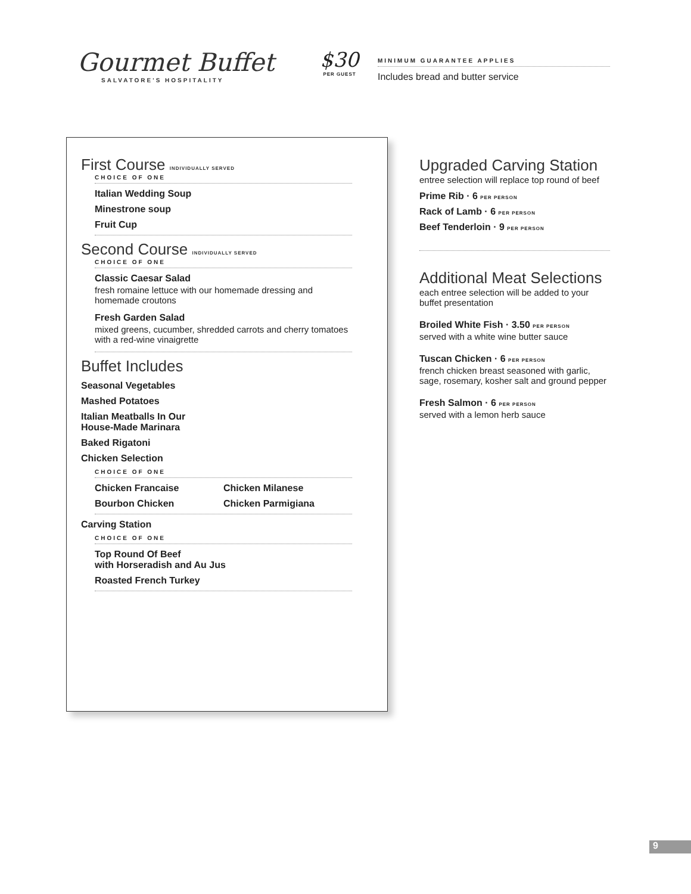Gourmet Buffet
SALVATORE'S HOSPITALITY
$30
PER GUEST
MINIMUM GUARANTEE APPLIES
Includes bread and butter service
First Course INDIVIDUALLY SERVED
CHOICE OF ONE
Italian Wedding Soup
Minestrone soup
Fruit Cup
Second Course INDIVIDUALLY SERVED
CHOICE OF ONE
Classic Caesar Salad
fresh romaine lettuce with our homemade dressing and homemade croutons
Fresh Garden Salad
mixed greens, cucumber, shredded carrots and cherry tomatoes with a red-wine vinaigrette
Buffet Includes
Seasonal Vegetables
Mashed Potatoes
Italian Meatballs In Our
House-Made Marinara
Baked Rigatoni
Chicken Selection
CHOICE OF ONE
Chicken Francaise Chicken Milanese
Bourbon Chicken Chicken Parmigiana
Carving Station
CHOICE OF ONE
Top Round Of Beef
with Horseradish and Au Jus
Roasted French Turkey
Upgraded Carving Station
entree selection will replace top round of beef
Prime Rib · 6 PER PERSON
Rack of Lamb · 6 PER PERSON
Beef Tenderloin · 9 PER PERSON
Additional Meat Selections
each entree selection will be added to your buffet presentation
Broiled White Fish · 3.50 PER PERSON
served with a white wine butter sauce
Tuscan Chicken · 6 PER PERSON
french chicken breast seasoned with garlic, sage, rosemary, kosher salt and ground pepper
Fresh Salmon · 6 PER PERSON
served with a lemon herb sauce
9